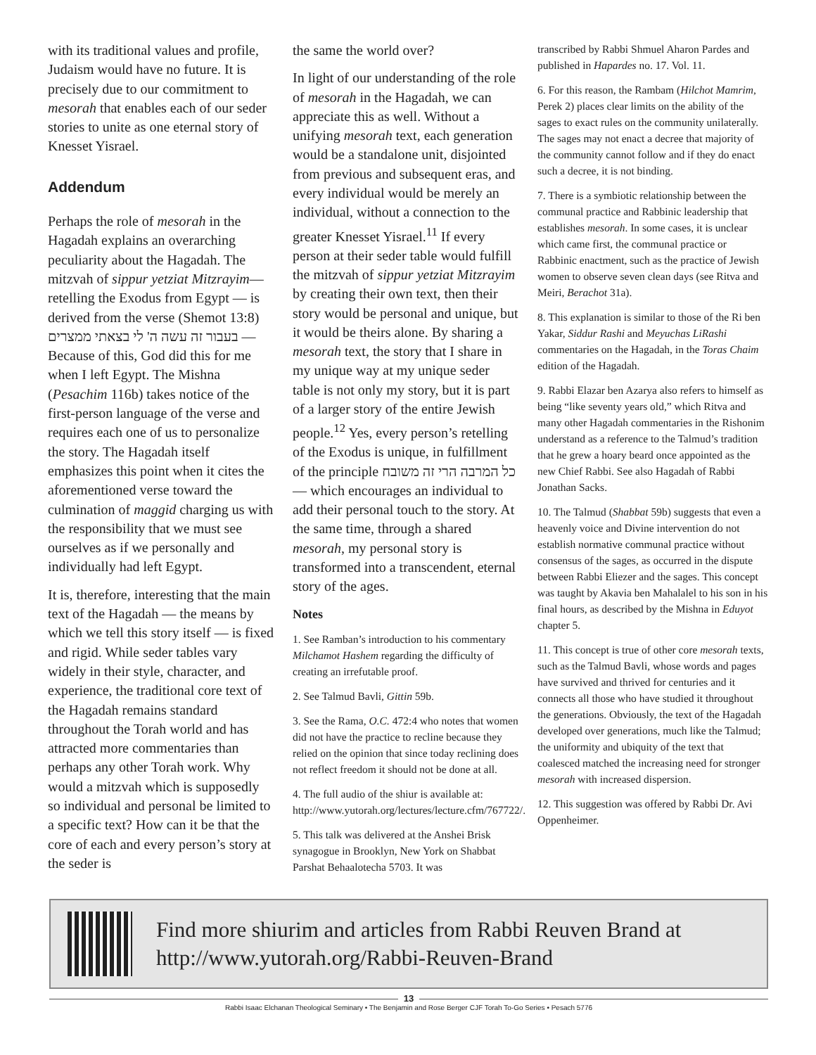with its traditional values and profile, Judaism would have no future. It is precisely due to our commitment to mesorah that enables each of our seder stories to unite as one eternal story of Knesset Yisrael.
Addendum
Perhaps the role of mesorah in the Hagadah explains an overarching peculiarity about the Hagadah. The mitzvah of sippur yetziat Mitzrayim— retelling the Exodus from Egypt — is derived from the verse (Shemot 13:8) בעבור זה עשה ה' לי בצאתי ממצרים — Because of this, God did this for me when I left Egypt. The Mishna (Pesachim 116b) takes notice of the first-person language of the verse and requires each one of us to personalize the story. The Hagadah itself emphasizes this point when it cites the aforementioned verse toward the culmination of maggid charging us with the responsibility that we must see ourselves as if we personally and individually had left Egypt.
It is, therefore, interesting that the main text of the Hagadah — the means by which we tell this story itself — is fixed and rigid. While seder tables vary widely in their style, character, and experience, the traditional core text of the Hagadah remains standard throughout the Torah world and has attracted more commentaries than perhaps any other Torah work. Why would a mitzvah which is supposedly so individual and personal be limited to a specific text? How can it be that the core of each and every person’s story at the seder is
the same the world over?
In light of our understanding of the role of mesorah in the Hagadah, we can appreciate this as well. Without a unifying mesorah text, each generation would be a standalone unit, disjointed from previous and subsequent eras, and every individual would be merely an individual, without a connection to the greater Knesset Yisrael.<sup>11</sup> If every person at their seder table would fulfill the mitzvah of sippur yetziat Mitzrayim by creating their own text, then their story would be personal and unique, but it would be theirs alone. By sharing a mesorah text, the story that I share in my unique way at my unique seder table is not only my story, but it is part of a larger story of the entire Jewish people.<sup>12</sup> Yes, every person’s retelling of the Exodus is unique, in fulfillment of the principle כל המרבה הרי זה משובח — which encourages an individual to add their personal touch to the story. At the same time, through a shared mesorah, my personal story is transformed into a transcendent, eternal story of the ages.
Notes
1. See Ramban’s introduction to his commentary Milchamot Hashem regarding the difficulty of creating an irrefutable proof.
2. See Talmud Bavli, Gittin 59b.
3. See the Rama, O.C. 472:4 who notes that women did not have the practice to recline because they relied on the opinion that since today reclining does not reflect freedom it should not be done at all.
4. The full audio of the shiur is available at: http://www.yutorah.org/lectures/lecture.cfm/767722/.
5. This talk was delivered at the Anshei Brisk synagogue in Brooklyn, New York on Shabbat Parshat Behaalotecha 5703. It was
transcribed by Rabbi Shmuel Aharon Pardes and published in Hapardes no. 17. Vol. 11.
6. For this reason, the Rambam (Hilchot Mamrim, Perek 2) places clear limits on the ability of the sages to exact rules on the community unilaterally. The sages may not enact a decree that majority of the community cannot follow and if they do enact such a decree, it is not binding.
7. There is a symbiotic relationship between the communal practice and Rabbinic leadership that establishes mesorah. In some cases, it is unclear which came first, the communal practice or Rabbinic enactment, such as the practice of Jewish women to observe seven clean days (see Ritva and Meiri, Berachot 31a).
8. This explanation is similar to those of the Ri ben Yakar, Siddur Rashi and Meyuchas LiRashi commentaries on the Hagadah, in the Toras Chaim edition of the Hagadah.
9. Rabbi Elazar ben Azarya also refers to himself as being “like seventy years old,” which Ritva and many other Hagadah commentaries in the Rishonim understand as a reference to the Talmud’s tradition that he grew a hoary beard once appointed as the new Chief Rabbi. See also Hagadah of Rabbi Jonathan Sacks.
10. The Talmud (Shabbat 59b) suggests that even a heavenly voice and Divine intervention do not establish normative communal practice without consensus of the sages, as occurred in the dispute between Rabbi Eliezer and the sages. This concept was taught by Akavia ben Mahalalel to his son in his final hours, as described by the Mishna in Eduyot chapter 5.
11. This concept is true of other core mesorah texts, such as the Talmud Bavli, whose words and pages have survived and thrived for centuries and it connects all those who have studied it throughout the generations. Obviously, the text of the Hagadah developed over generations, much like the Talmud; the uniformity and ubiquity of the text that coalesced matched the increasing need for stronger mesorah with increased dispersion.
12. This suggestion was offered by Rabbi Dr. Avi Oppenheimer.
Find more shiurim and articles from Rabbi Reuven Brand at
http://www.yutorah.org/Rabbi-Reuven-Brand
13
Rabbi Isaac Elchanan Theological Seminary • The Benjamin and Rose Berger CJF Torah To-Go Series • Pesach 5776